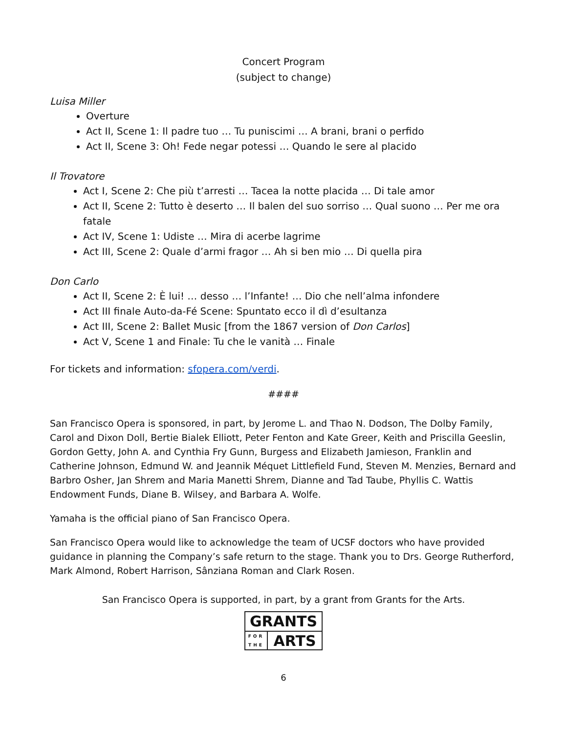Concert Program
(subject to change)
Luisa Miller
Overture
Act II, Scene 1: Il padre tuo … Tu puniscimi … A brani, brani o perfido
Act II, Scene 3: Oh! Fede negar potessi … Quando le sere al placido
Il Trovatore
Act I, Scene 2: Che più t’arresti … Tacea la notte placida … Di tale amor
Act II, Scene 2: Tutto è deserto … Il balen del suo sorriso … Qual suono … Per me ora fatale
Act IV, Scene 1: Udiste … Mira di acerbe lagrime
Act III, Scene 2: Quale d’armi fragor … Ah si ben mio … Di quella pira
Don Carlo
Act II, Scene 2: È lui! … desso … l’Infante! … Dio che nell’alma infondere
Act III finale Auto-da-Fé Scene: Spuntato ecco il dì d’esultanza
Act III, Scene 2: Ballet Music [from the 1867 version of Don Carlos]
Act V, Scene 1 and Finale: Tu che le vanità … Finale
For tickets and information: sfopera.com/verdi.
####
San Francisco Opera is sponsored, in part, by Jerome L. and Thao N. Dodson, The Dolby Family, Carol and Dixon Doll, Bertie Bialek Elliott, Peter Fenton and Kate Greer, Keith and Priscilla Geeslin, Gordon Getty, John A. and Cynthia Fry Gunn, Burgess and Elizabeth Jamieson, Franklin and Catherine Johnson, Edmund W. and Jeannik Méquet Littlefield Fund, Steven M. Menzies, Bernard and Barbro Osher, Jan Shrem and Maria Manetti Shrem, Dianne and Tad Taube, Phyllis C. Wattis Endowment Funds, Diane B. Wilsey, and Barbara A. Wolfe.
Yamaha is the official piano of San Francisco Opera.
San Francisco Opera would like to acknowledge the team of UCSF doctors who have provided guidance in planning the Company’s safe return to the stage. Thank you to Drs. George Rutherford, Mark Almond, Robert Harrison, Sânziana Roman and Clark Rosen.
San Francisco Opera is supported, in part, by a grant from Grants for the Arts.
GRANTS
FOR
THE
ARTS
6